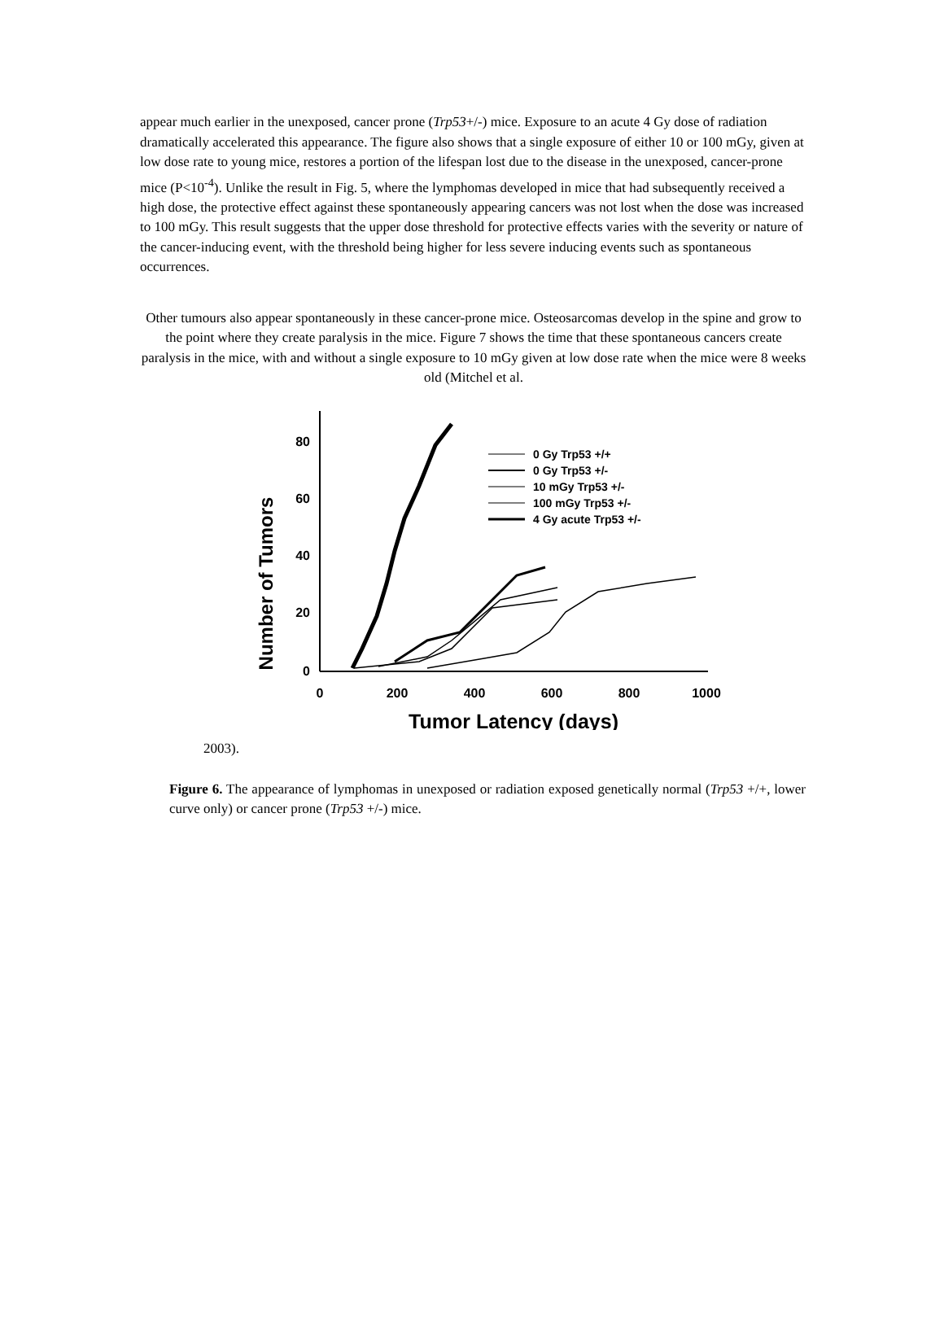appear much earlier in the unexposed, cancer prone (Trp53+/-) mice. Exposure to an acute 4 Gy dose of radiation dramatically accelerated this appearance. The figure also shows that a single exposure of either 10 or 100 mGy, given at low dose rate to young mice, restores a portion of the lifespan lost due to the disease in the unexposed, cancer-prone mice (P<10<sup>-4</sup>). Unlike the result in Fig. 5, where the lymphomas developed in mice that had subsequently received a high dose, the protective effect against these spontaneously appearing cancers was not lost when the dose was increased to 100 mGy. This result suggests that the upper dose threshold for protective effects varies with the severity or nature of the cancer-inducing event, with the threshold being higher for less severe inducing events such as spontaneous occurrences.
Other tumours also appear spontaneously in these cancer-prone mice. Osteosarcomas develop in the spine and grow to the point where they create paralysis in the mice. Figure 7 shows the time that these spontaneous cancers create paralysis in the mice, with and without a single exposure to 10 mGy given at low dose rate when the mice were 8 weeks old (Mitchel et al.
Number of Tumors
80
60
40
20
0
0
200
400
600
800
1000
Tumor Latency (days)
0 Gy Trp53 +/+
0 Gy Trp53 +/-
10 mGy Trp53 +/-
100 mGy Trp53 +/-
4 Gy acute Trp53 +/-
2003).
Figure 6. The appearance of lymphomas in unexposed or radiation exposed genetically normal (Trp53 +/+, lower curve only) or cancer prone (Trp53 +/-) mice.